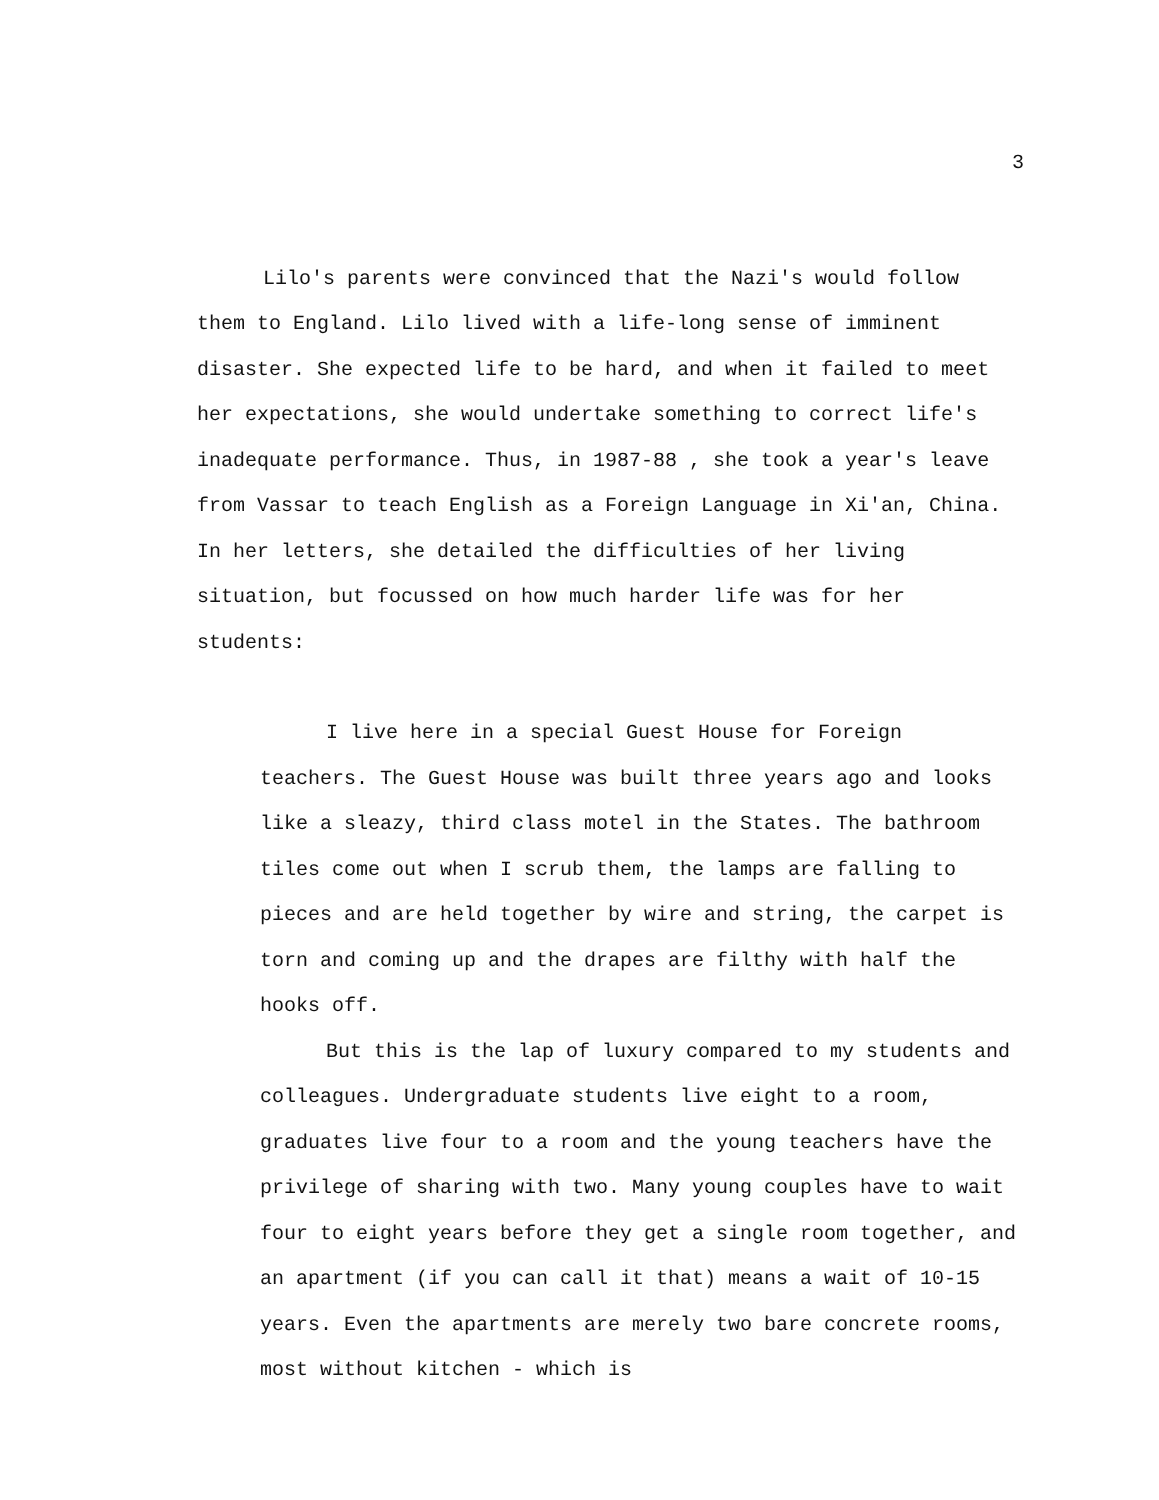3
Lilo's parents were convinced that the Nazi's would follow them to England. Lilo lived with a life-long sense of imminent disaster. She expected life to be hard, and when it failed to meet her expectations, she would undertake something to correct life's inadequate performance. Thus, in 1987-88 , she took a year's leave from Vassar to teach English as a Foreign Language in Xi'an, China. In her letters, she detailed the difficulties of her living situation, but focussed on how much harder life was for her students:
I live here in a special Guest House for Foreign teachers. The Guest House was built three years ago and looks like a sleazy, third class motel in the States. The bathroom tiles come out when I scrub them, the lamps are falling to pieces and are held together by wire and string, the carpet is torn and coming up and the drapes are filthy with half the hooks off.
But this is the lap of luxury compared to my students and colleagues. Undergraduate students live eight to a room, graduates live four to a room and the young teachers have the privilege of sharing with two. Many young couples have to wait four to eight years before they get a single room together, and an apartment (if you can call it that) means a wait of 10-15 years. Even the apartments are merely two bare concrete rooms, most without kitchen - which is